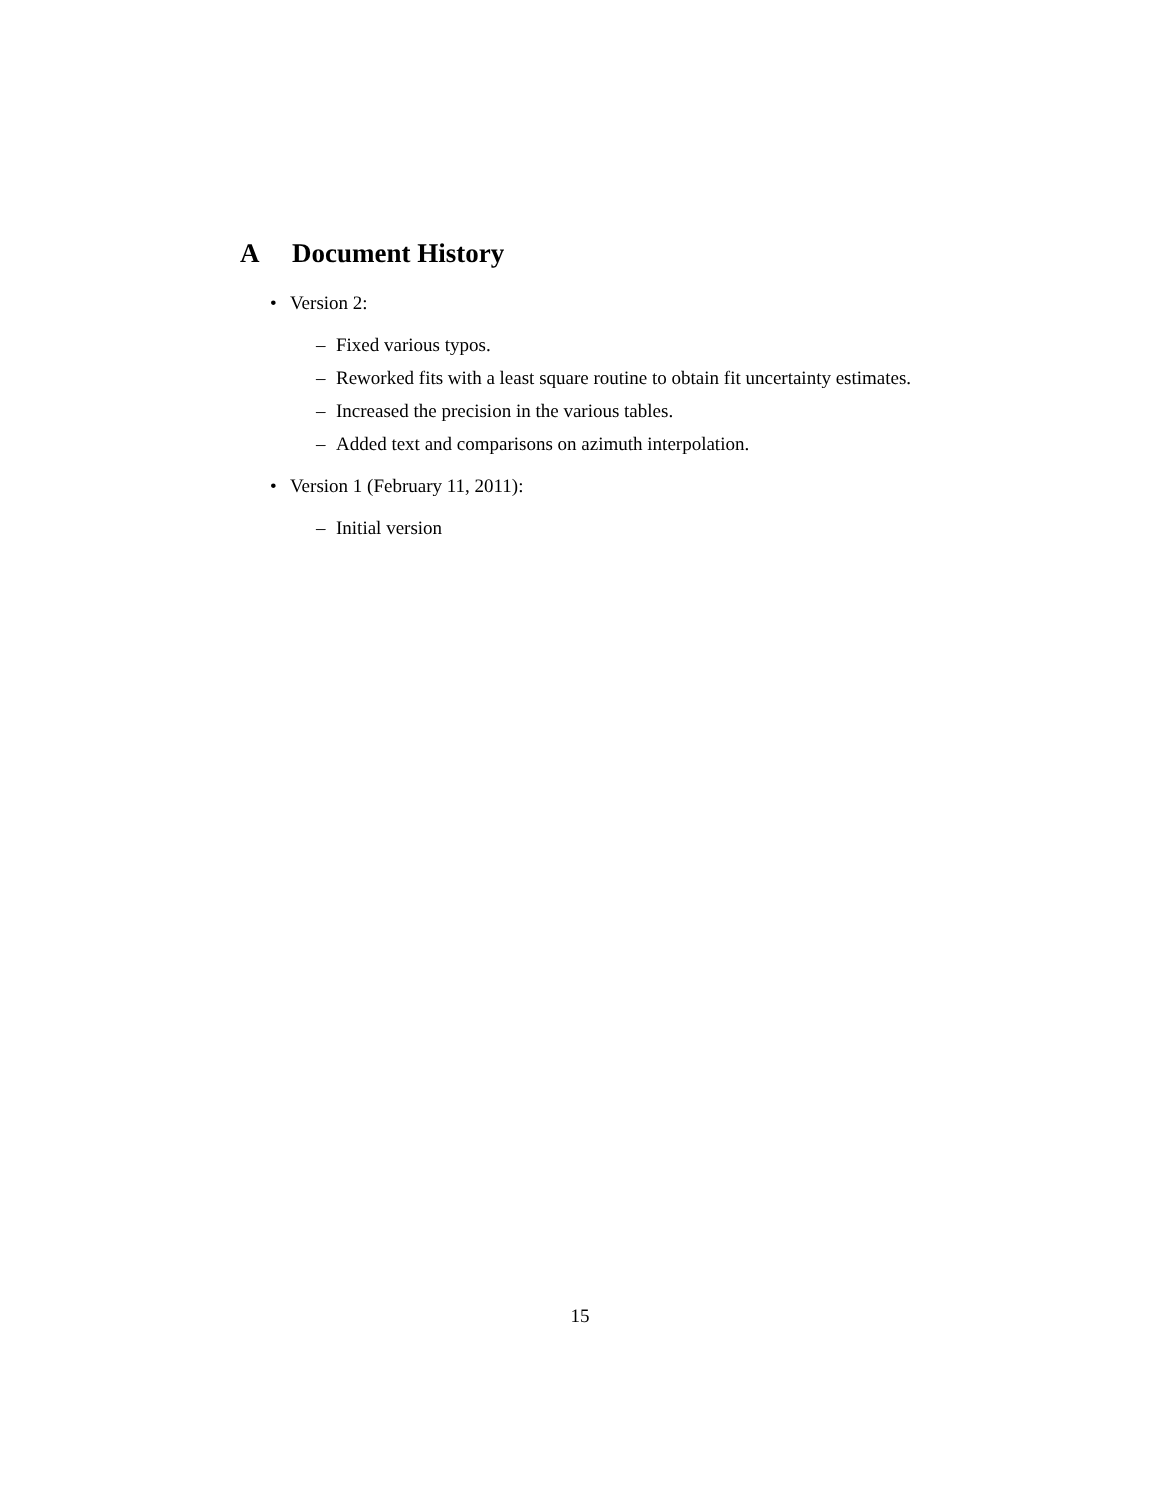A Document History
• Version 2:
– Fixed various typos.
– Reworked fits with a least square routine to obtain fit uncertainty estimates.
– Increased the precision in the various tables.
– Added text and comparisons on azimuth interpolation.
• Version 1 (February 11, 2011):
– Initial version
15